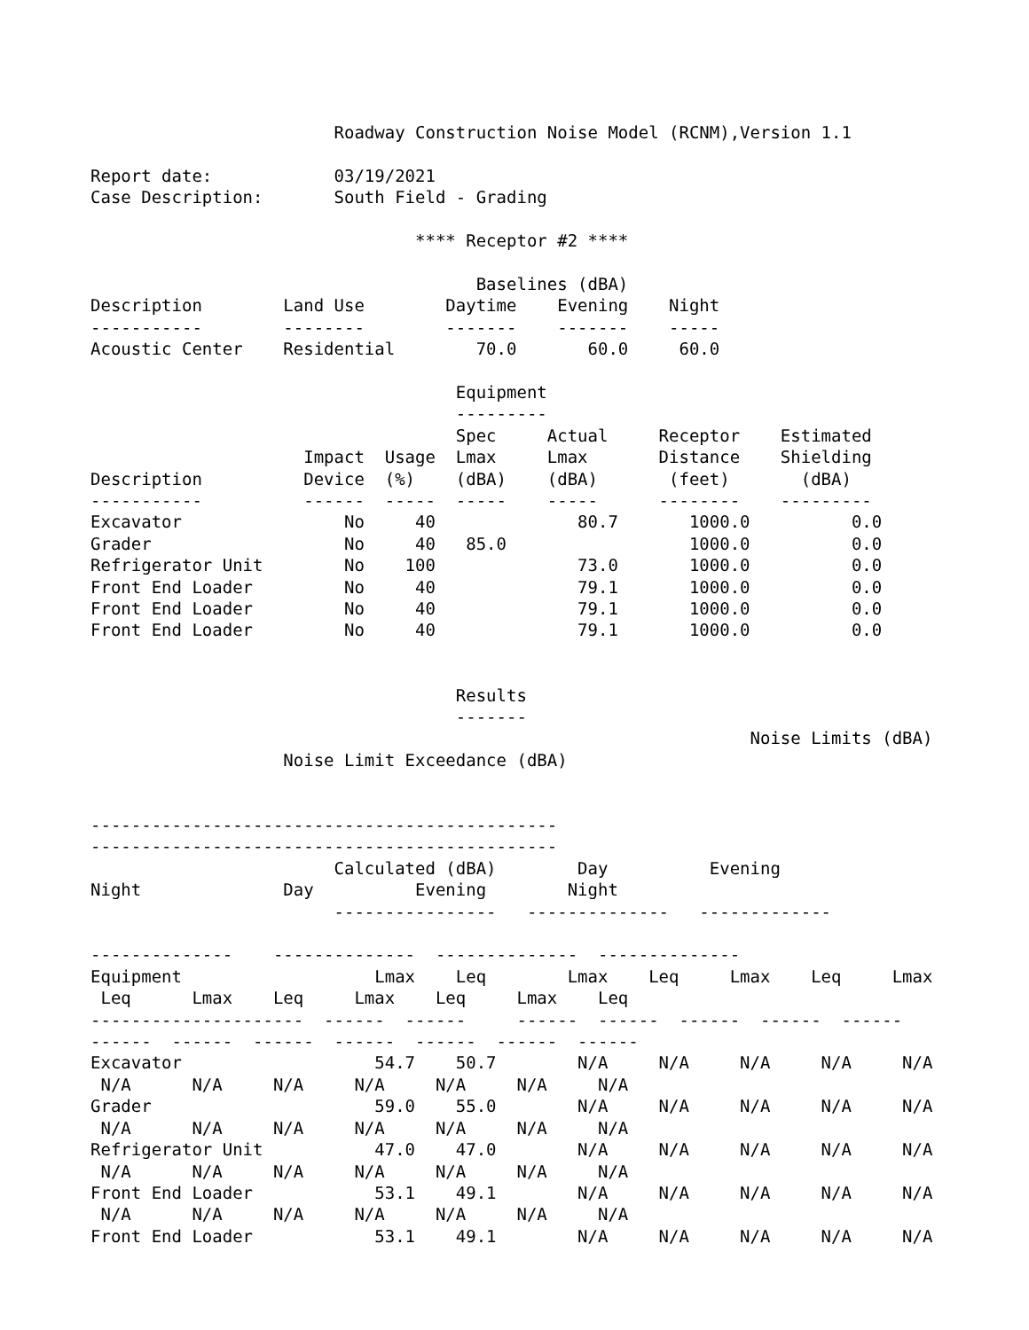Roadway Construction Noise Model (RCNM),Version 1.1

Report date:            03/19/2021
Case Description:       South Field - Grading

                                **** Receptor #2 ****

                                      Baselines (dBA)
Description        Land Use        Daytime    Evening    Night
-----------        --------        -------    -------    -----
Acoustic Center    Residential        70.0       60.0     60.0

                                    Equipment
                                    ---------
                                    Spec     Actual     Receptor    Estimated
                     Impact  Usage  Lmax     Lmax       Distance    Shielding
Description          Device  (%)    (dBA)    (dBA)       (feet)       (dBA)
-----------          ------  -----  -----    -----      --------    ---------
Excavator                No     40              80.7       1000.0          0.0
Grader                   No     40   85.0                  1000.0          0.0
Refrigerator Unit        No    100              73.0       1000.0          0.0
Front End Loader         No     40              79.1       1000.0          0.0
Front End Loader         No     40              79.1       1000.0          0.0
Front End Loader         No     40              79.1       1000.0          0.0


                                    Results
                                    -------
                                                                 Noise Limits (dBA)
                   Noise Limit Exceedance (dBA)


----------------------------------------------
----------------------------------------------
                        Calculated (dBA)        Day          Evening
Night              Day          Evening        Night
                        ----------------   --------------   -------------

--------------    --------------  --------------  --------------
Equipment                   Lmax    Leq        Lmax    Leq     Lmax    Leq     Lmax
 Leq      Lmax    Leq     Lmax    Leq     Lmax    Leq
---------------------  ------  ------     ------  ------  ------  ------  ------
------  ------  ------  ------  ------  ------  ------
Excavator                   54.7    50.7        N/A     N/A     N/A     N/A     N/A
 N/A      N/A     N/A     N/A     N/A     N/A     N/A
Grader                      59.0    55.0        N/A     N/A     N/A     N/A     N/A
 N/A      N/A     N/A     N/A     N/A     N/A     N/A
Refrigerator Unit           47.0    47.0        N/A     N/A     N/A     N/A     N/A
 N/A      N/A     N/A     N/A     N/A     N/A     N/A
Front End Loader            53.1    49.1        N/A     N/A     N/A     N/A     N/A
 N/A      N/A     N/A     N/A     N/A     N/A     N/A
Front End Loader            53.1    49.1        N/A     N/A     N/A     N/A     N/A